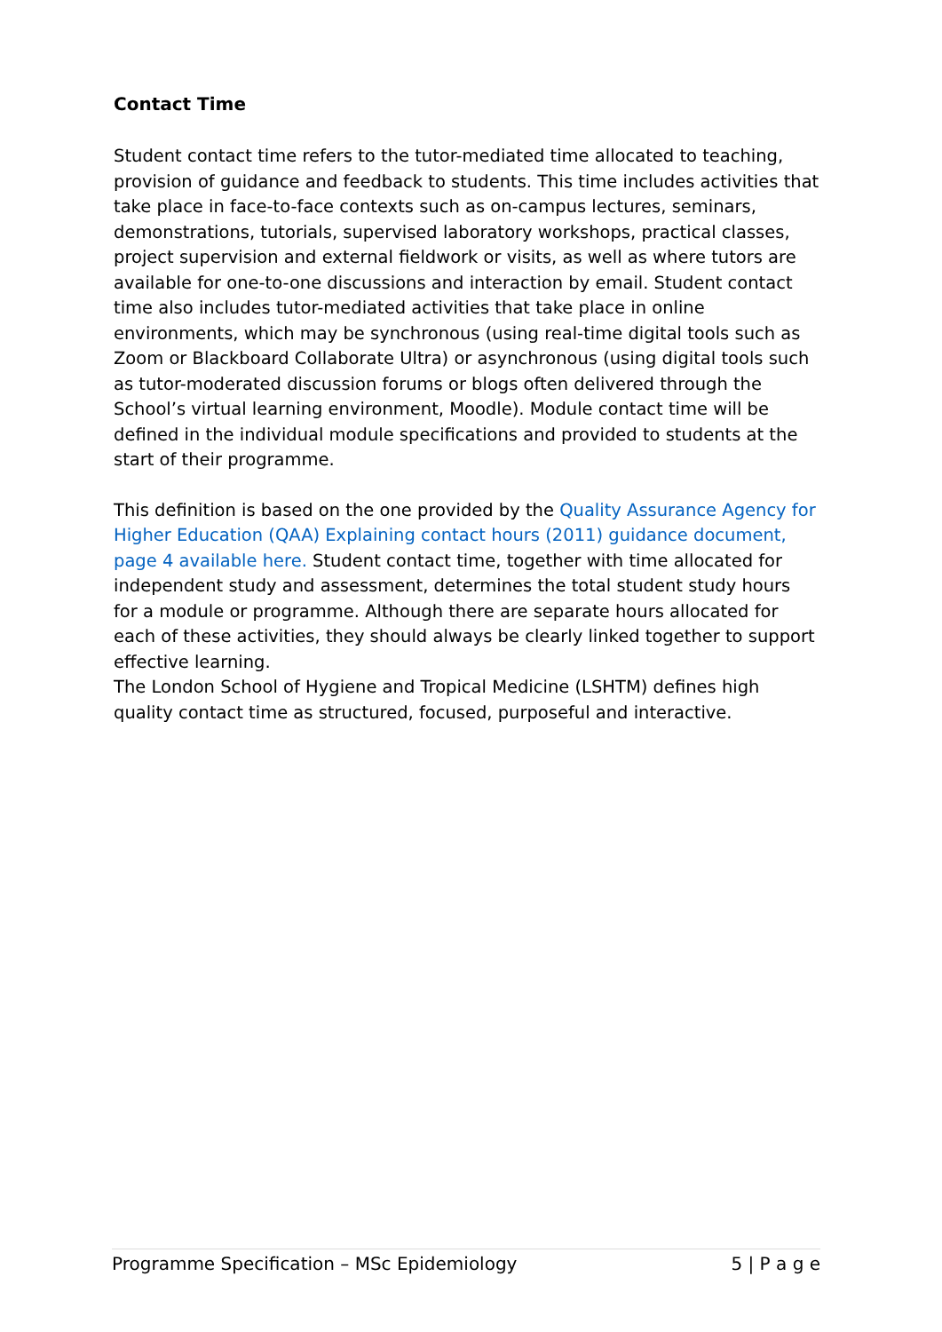Contact Time
Student contact time refers to the tutor-mediated time allocated to teaching, provision of guidance and feedback to students. This time includes activities that take place in face-to-face contexts such as on-campus lectures, seminars, demonstrations, tutorials, supervised laboratory workshops, practical classes, project supervision and external fieldwork or visits, as well as where tutors are available for one-to-one discussions and interaction by email. Student contact time also includes tutor-mediated activities that take place in online environments, which may be synchronous (using real-time digital tools such as Zoom or Blackboard Collaborate Ultra) or asynchronous (using digital tools such as tutor-moderated discussion forums or blogs often delivered through the School’s virtual learning environment, Moodle). Module contact time will be defined in the individual module specifications and provided to students at the start of their programme.
This definition is based on the one provided by the Quality Assurance Agency for Higher Education (QAA) Explaining contact hours (2011) guidance document, page 4 available here. Student contact time, together with time allocated for independent study and assessment, determines the total student study hours for a module or programme. Although there are separate hours allocated for each of these activities, they should always be clearly linked together to support effective learning.
The London School of Hygiene and Tropical Medicine (LSHTM) defines high quality contact time as structured, focused, purposeful and interactive.
Programme Specification – MSc Epidemiology 5 | P a g e